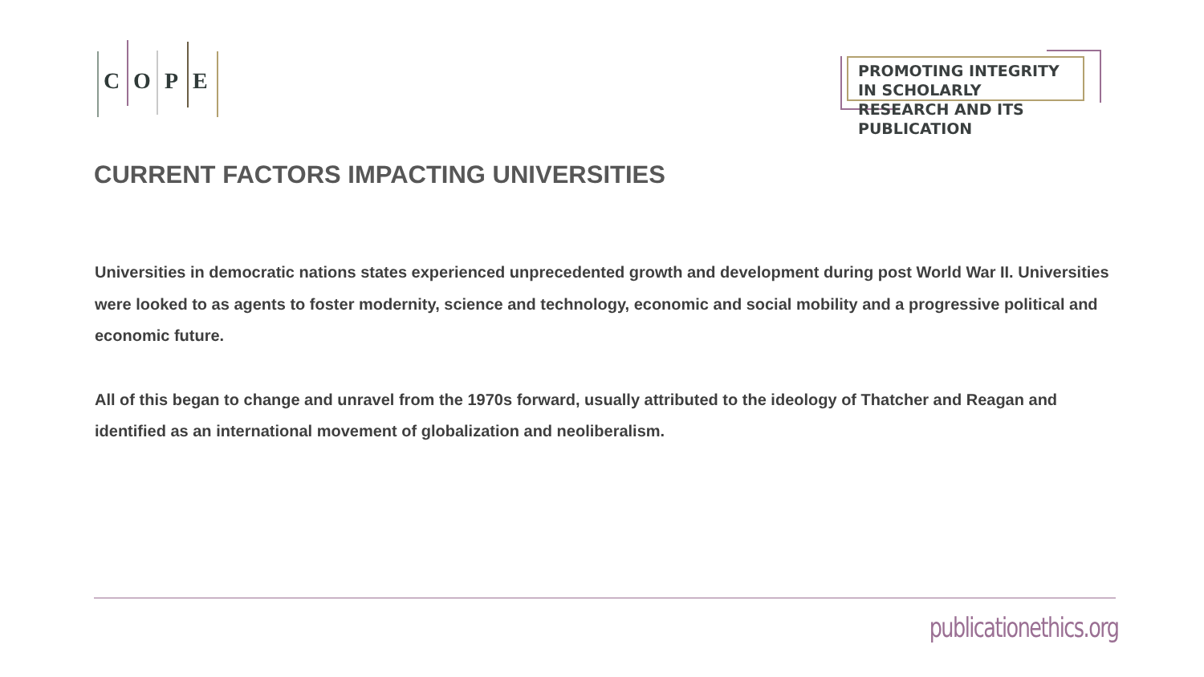C O P E
PROMOTING INTEGRITY IN SCHOLARLY
RESEARCH AND ITS PUBLICATION
CURRENT FACTORS IMPACTING UNIVERSITIES
Universities in democratic nations states experienced unprecedented growth and development during post World War II. Universities were looked to as agents to foster modernity, science and technology, economic and social mobility and a progressive political and economic future.
All of this began to change and unravel from the 1970s forward, usually attributed to the ideology of Thatcher and Reagan and identified as an international movement of globalization and neoliberalism.
publicationethics.org